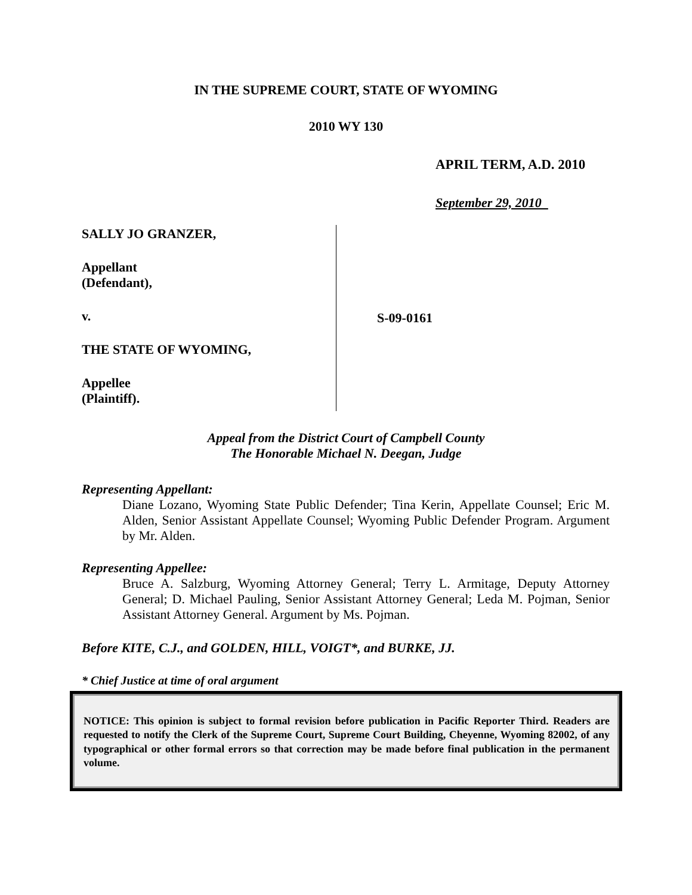IN THE SUPREME COURT, STATE OF WYOMING
2010 WY 130
APRIL TERM, A.D. 2010
September 29, 2010
SALLY JO GRANZER,
Appellant
(Defendant),
v.
THE STATE OF WYOMING,
Appellee
(Plaintiff).
S-09-0161
Appeal from the District Court of Campbell County
The Honorable Michael N. Deegan, Judge
Representing Appellant:
Diane Lozano, Wyoming State Public Defender; Tina Kerin, Appellate Counsel; Eric M. Alden, Senior Assistant Appellate Counsel; Wyoming Public Defender Program. Argument by Mr. Alden.
Representing Appellee:
Bruce A. Salzburg, Wyoming Attorney General; Terry L. Armitage, Deputy Attorney General; D. Michael Pauling, Senior Assistant Attorney General; Leda M. Pojman, Senior Assistant Attorney General. Argument by Ms. Pojman.
Before KITE, C.J., and GOLDEN, HILL, VOIGT*, and BURKE, JJ.
* Chief Justice at time of oral argument
NOTICE: This opinion is subject to formal revision before publication in Pacific Reporter Third. Readers are requested to notify the Clerk of the Supreme Court, Supreme Court Building, Cheyenne, Wyoming 82002, of any typographical or other formal errors so that correction may be made before final publication in the permanent volume.